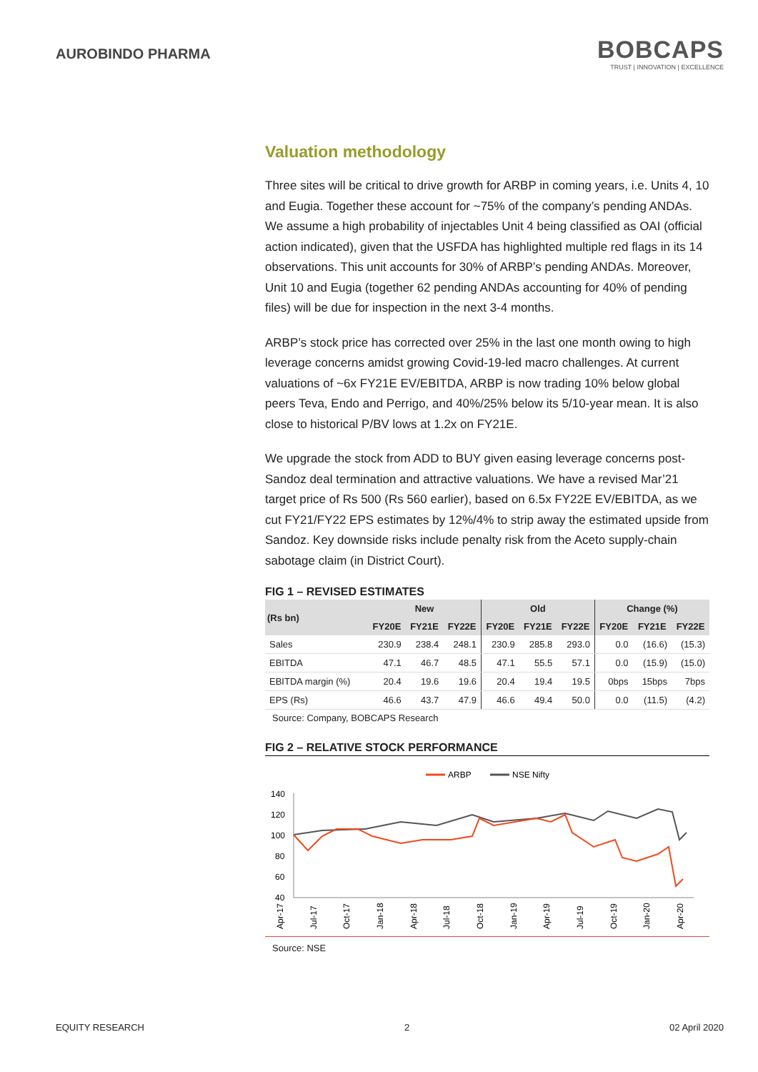AUROBINDO PHARMA
BOBCAPS
TRUST | INNOVATION | EXCELLENCE
Valuation methodology
Three sites will be critical to drive growth for ARBP in coming years, i.e. Units 4, 10 and Eugia. Together these account for ~75% of the company’s pending ANDAs. We assume a high probability of injectables Unit 4 being classified as OAI (official action indicated), given that the USFDA has highlighted multiple red flags in its 14 observations. This unit accounts for 30% of ARBP’s pending ANDAs. Moreover, Unit 10 and Eugia (together 62 pending ANDAs accounting for 40% of pending files) will be due for inspection in the next 3-4 months.
ARBP’s stock price has corrected over 25% in the last one month owing to high leverage concerns amidst growing Covid-19-led macro challenges. At current valuations of ~6x FY21E EV/EBITDA, ARBP is now trading 10% below global peers Teva, Endo and Perrigo, and 40%/25% below its 5/10-year mean. It is also close to historical P/BV lows at 1.2x on FY21E.
We upgrade the stock from ADD to BUY given easing leverage concerns post-Sandoz deal termination and attractive valuations. We have a revised Mar’21 target price of Rs 500 (Rs 560 earlier), based on 6.5x FY22E EV/EBITDA, as we cut FY21/FY22 EPS estimates by 12%/4% to strip away the estimated upside from Sandoz. Key downside risks include penalty risk from the Aceto supply-chain sabotage claim (in District Court).
FIG 1 – REVISED ESTIMATES
| (Rs bn) | New | | | Old | | | Change (%) | | |
| --- | --- | --- | --- | --- | --- | --- | --- | --- | --- |
| | FY20E | FY21E | FY22E | FY20E | FY21E | FY22E | FY20E | FY21E | FY22E |
| Sales | 230.9 | 238.4 | 248.1 | 230.9 | 285.8 | 293.0 | 0.0 | (16.6) | (15.3) |
| EBITDA | 47.1 | 46.7 | 48.5 | 47.1 | 55.5 | 57.1 | 0.0 | (15.9) | (15.0) |
| EBITDA margin (%) | 20.4 | 19.6 | 19.6 | 20.4 | 19.4 | 19.5 | 0bps | 15bps | 7bps |
| EPS (Rs) | 46.6 | 43.7 | 47.9 | 46.6 | 49.4 | 50.0 | 0.0 | (11.5) | (4.2) |
Source: Company, BOBCAPS Research
FIG 2 – RELATIVE STOCK PERFORMANCE
ARBP
NSE Nifty
140
120
100
80
60
40
Apr-17
Jul-17
Oct-17
Jan-18
Apr-18
Jul-18
Oct-18
Jan-19
Apr-19
Jul-19
Oct-19
Jan-20
Apr-20
Source: NSE
EQUITY RESEARCH 2 02 April 2020